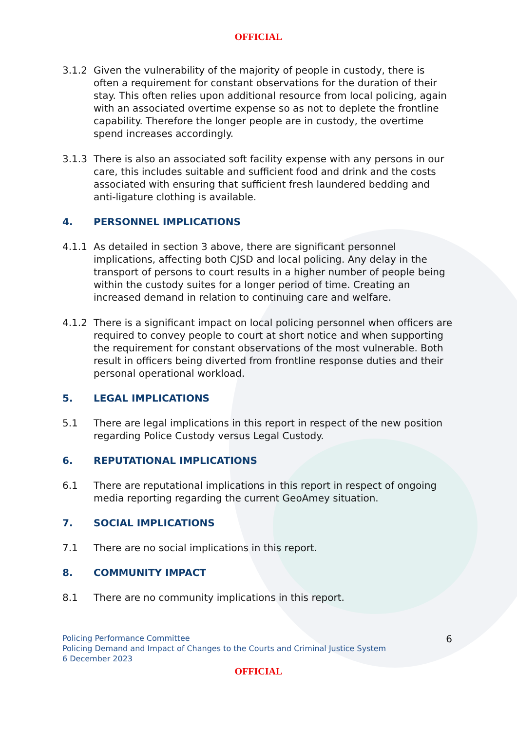OFFICIAL
3.1.2 Given the vulnerability of the majority of people in custody, there is often a requirement for constant observations for the duration of their stay. This often relies upon additional resource from local policing, again with an associated overtime expense so as not to deplete the frontline capability. Therefore the longer people are in custody, the overtime spend increases accordingly.
3.1.3 There is also an associated soft facility expense with any persons in our care, this includes suitable and sufficient food and drink and the costs associated with ensuring that sufficient fresh laundered bedding and anti-ligature clothing is available.
4. PERSONNEL IMPLICATIONS
4.1.1 As detailed in section 3 above, there are significant personnel implications, affecting both CJSD and local policing. Any delay in the transport of persons to court results in a higher number of people being within the custody suites for a longer period of time. Creating an increased demand in relation to continuing care and welfare.
4.1.2 There is a significant impact on local policing personnel when officers are required to convey people to court at short notice and when supporting the requirement for constant observations of the most vulnerable. Both result in officers being diverted from frontline response duties and their personal operational workload.
5. LEGAL IMPLICATIONS
5.1 There are legal implications in this report in respect of the new position regarding Police Custody versus Legal Custody.
6. REPUTATIONAL IMPLICATIONS
6.1 There are reputational implications in this report in respect of ongoing media reporting regarding the current GeoAmey situation.
7. SOCIAL IMPLICATIONS
7.1 There are no social implications in this report.
8. COMMUNITY IMPACT
8.1 There are no community implications in this report.
Policing Performance Committee
Policing Demand and Impact of Changes to the Courts and Criminal Justice System
6 December 2023
6
OFFICIAL